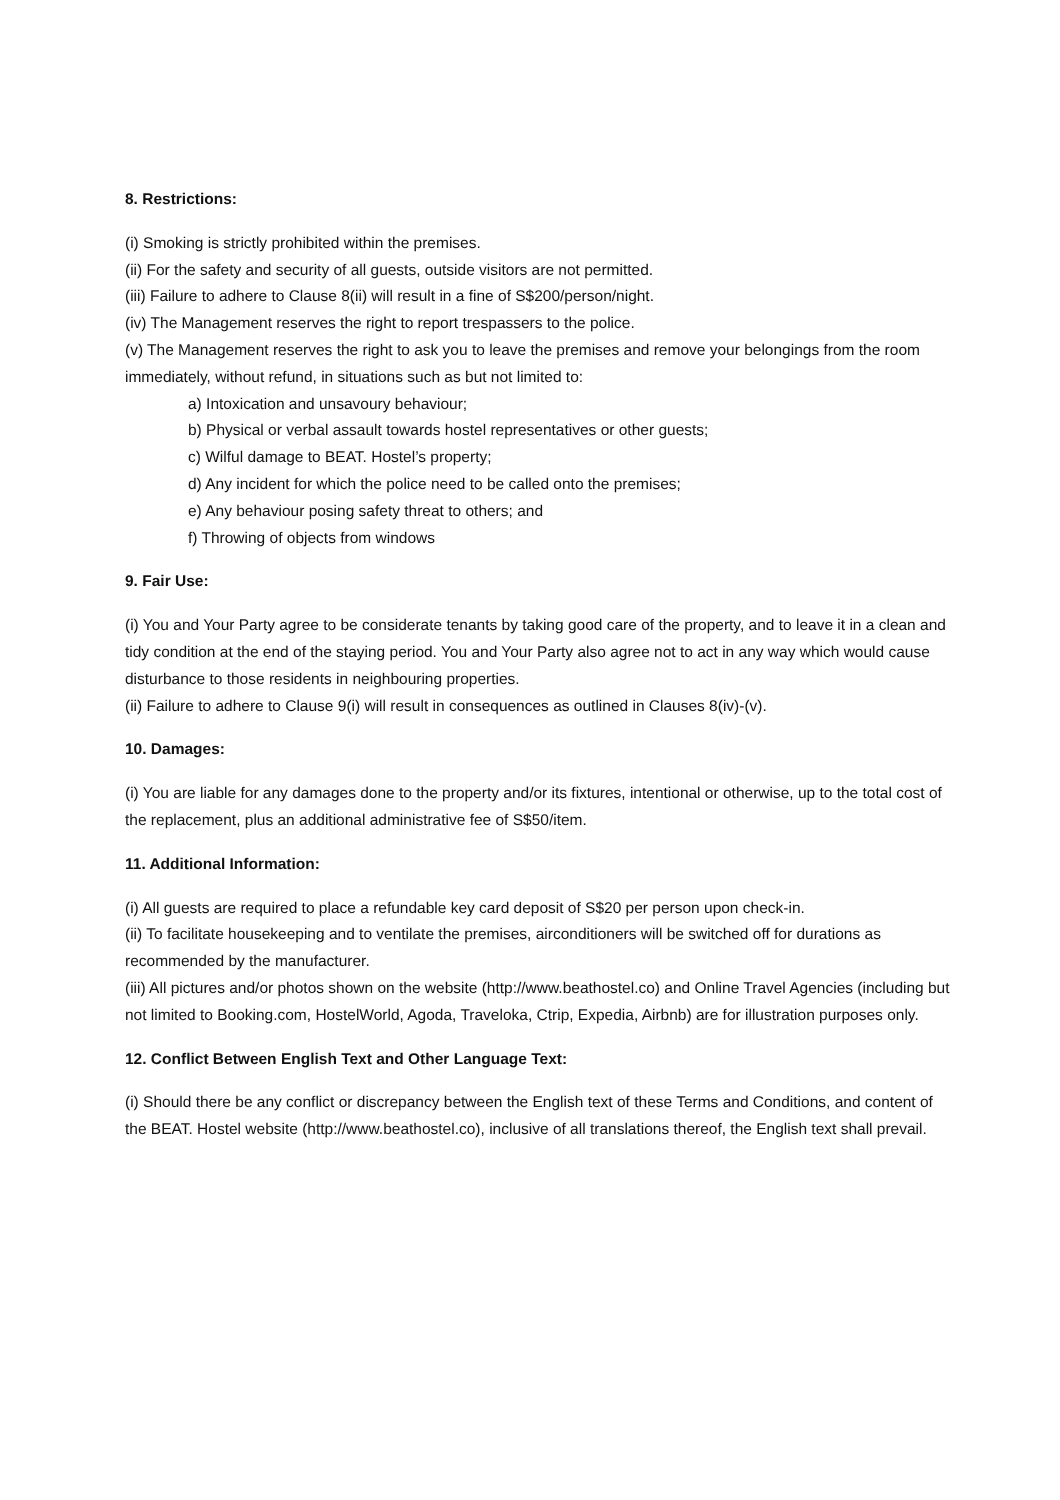8. Restrictions:
(i) Smoking is strictly prohibited within the premises.
(ii) For the safety and security of all guests, outside visitors are not permitted.
(iii) Failure to adhere to Clause 8(ii) will result in a fine of S$200/person/night.
(iv) The Management reserves the right to report trespassers to the police.
(v) The Management reserves the right to ask you to leave the premises and remove your belongings from the room immediately, without refund, in situations such as but not limited to:
a) Intoxication and unsavoury behaviour;
b) Physical or verbal assault towards hostel representatives or other guests;
c) Wilful damage to BEAT. Hostel’s property;
d) Any incident for which the police need to be called onto the premises;
e) Any behaviour posing safety threat to others; and
f) Throwing of objects from windows
9. Fair Use:
(i) You and Your Party agree to be considerate tenants by taking good care of the property, and to leave it in a clean and tidy condition at the end of the staying period. You and Your Party also agree not to act in any way which would cause disturbance to those residents in neighbouring properties.
(ii) Failure to adhere to Clause 9(i) will result in consequences as outlined in Clauses 8(iv)-(v).
10. Damages:
(i) You are liable for any damages done to the property and/or its fixtures, intentional or otherwise, up to the total cost of the replacement, plus an additional administrative fee of S$50/item.
11. Additional Information:
(i) All guests are required to place a refundable key card deposit of S$20 per person upon check-in.
(ii) To facilitate housekeeping and to ventilate the premises, airconditioners will be switched off for durations as recommended by the manufacturer.
(iii) All pictures and/or photos shown on the website (http://www.beathostel.co) and Online Travel Agencies (including but not limited to Booking.com, HostelWorld, Agoda, Traveloka, Ctrip, Expedia, Airbnb) are for illustration purposes only.
12. Conflict Between English Text and Other Language Text:
(i) Should there be any conflict or discrepancy between the English text of these Terms and Conditions, and content of the BEAT. Hostel website (http://www.beathostel.co), inclusive of all translations thereof, the English text shall prevail.